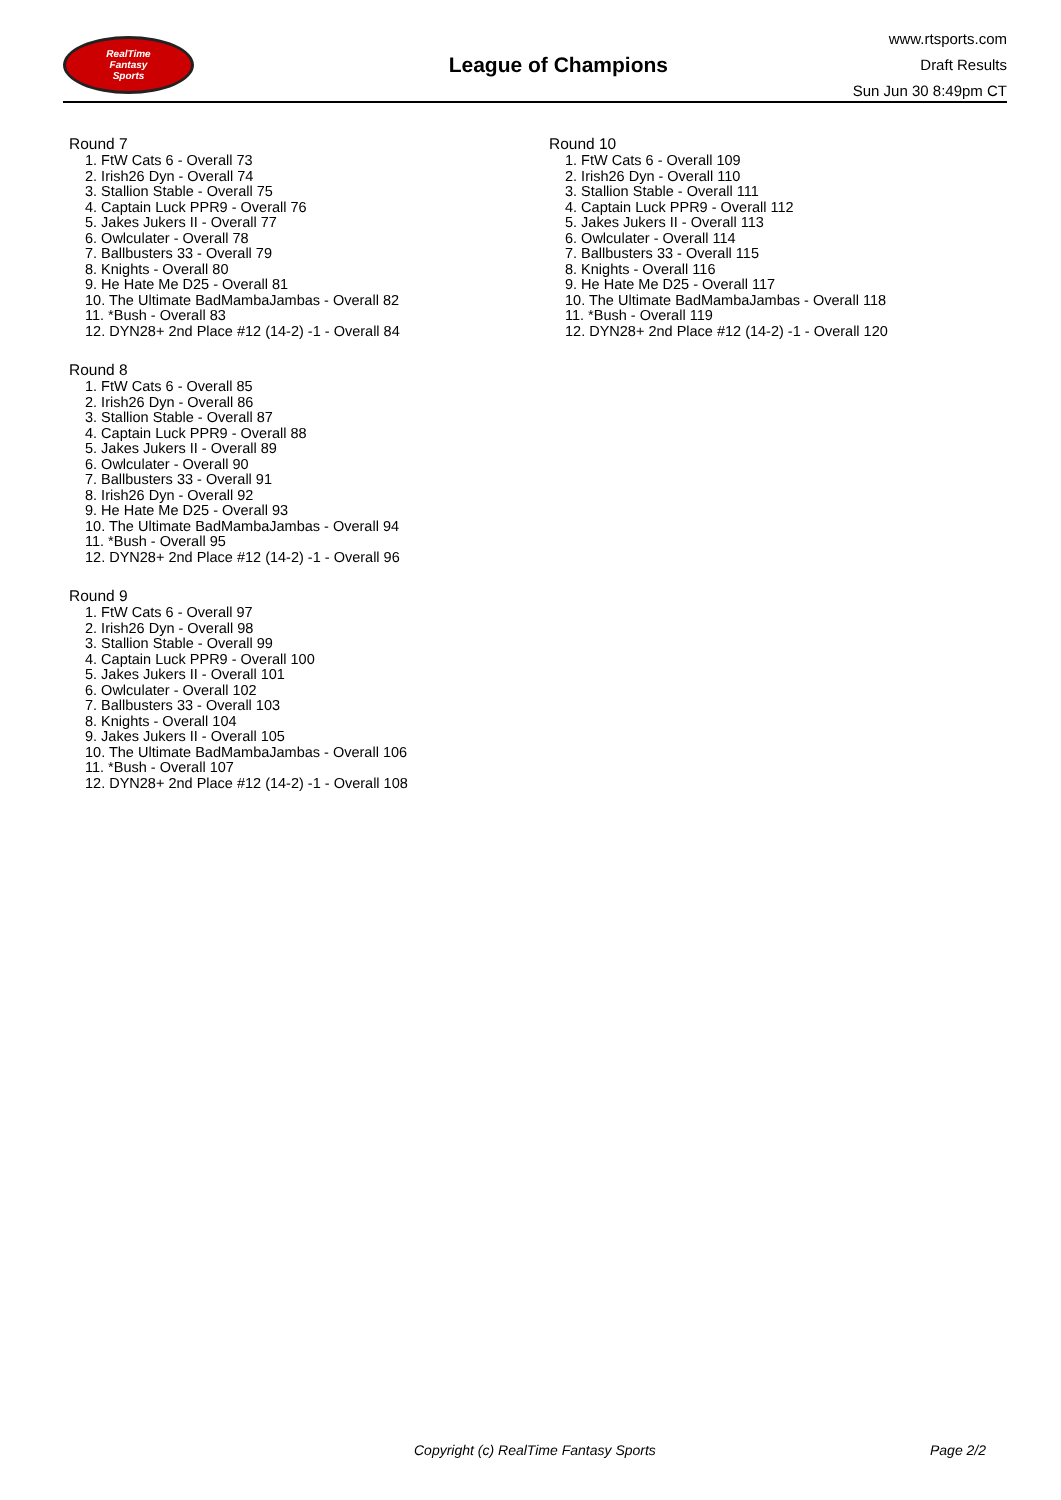RealTime
Fantasy
Sports
League of Champions
www.rtsports.com
Draft Results
Sun Jun 30 8:49pm CT
Round 7
1. FtW Cats 6 - Overall 73
2. Irish26 Dyn - Overall 74
3. Stallion Stable - Overall 75
4. Captain Luck PPR9 - Overall 76
5. Jakes Jukers II - Overall 77
6. Owlculater - Overall 78
7. Ballbusters 33 - Overall 79
8. Knights - Overall 80
9. He Hate Me D25 - Overall 81
10. The Ultimate BadMambaJambas - Overall 82
11. *Bush - Overall 83
12. DYN28+ 2nd Place #12 (14-2) -1 - Overall 84
Round 8
1. FtW Cats 6 - Overall 85
2. Irish26 Dyn - Overall 86
3. Stallion Stable - Overall 87
4. Captain Luck PPR9 - Overall 88
5. Jakes Jukers II - Overall 89
6. Owlculater - Overall 90
7. Ballbusters 33 - Overall 91
8. Irish26 Dyn - Overall 92
9. He Hate Me D25 - Overall 93
10. The Ultimate BadMambaJambas - Overall 94
11. *Bush - Overall 95
12. DYN28+ 2nd Place #12 (14-2) -1 - Overall 96
Round 9
1. FtW Cats 6 - Overall 97
2. Irish26 Dyn - Overall 98
3. Stallion Stable - Overall 99
4. Captain Luck PPR9 - Overall 100
5. Jakes Jukers II - Overall 101
6. Owlculater - Overall 102
7. Ballbusters 33 - Overall 103
8. Knights - Overall 104
9. Jakes Jukers II - Overall 105
10. The Ultimate BadMambaJambas - Overall 106
11. *Bush - Overall 107
12. DYN28+ 2nd Place #12 (14-2) -1 - Overall 108
Round 10
1. FtW Cats 6 - Overall 109
2. Irish26 Dyn - Overall 110
3. Stallion Stable - Overall 111
4. Captain Luck PPR9 - Overall 112
5. Jakes Jukers II - Overall 113
6. Owlculater - Overall 114
7. Ballbusters 33 - Overall 115
8. Knights - Overall 116
9. He Hate Me D25 - Overall 117
10. The Ultimate BadMambaJambas - Overall 118
11. *Bush - Overall 119
12. DYN28+ 2nd Place #12 (14-2) -1 - Overall 120
Copyright (c) RealTime Fantasy Sports Page 2/2